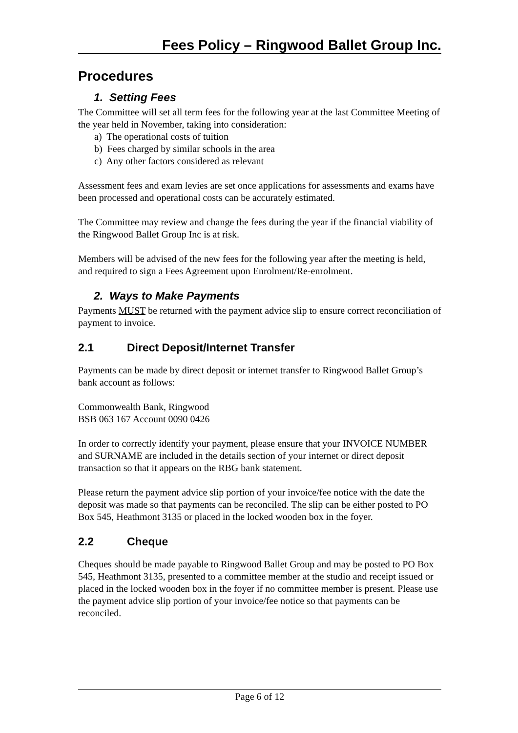Fees Policy – Ringwood Ballet Group Inc.
Procedures
1. Setting Fees
The Committee will set all term fees for the following year at the last Committee Meeting of the year held in November, taking into consideration:
a) The operational costs of tuition
b) Fees charged by similar schools in the area
c) Any other factors considered as relevant
Assessment fees and exam levies are set once applications for assessments and exams have been processed and operational costs can be accurately estimated.
The Committee may review and change the fees during the year if the financial viability of the Ringwood Ballet Group Inc is at risk.
Members will be advised of the new fees for the following year after the meeting is held, and required to sign a Fees Agreement upon Enrolment/Re-enrolment.
2. Ways to Make Payments
Payments MUST be returned with the payment advice slip to ensure correct reconciliation of payment to invoice.
2.1 Direct Deposit/Internet Transfer
Payments can be made by direct deposit or internet transfer to Ringwood Ballet Group’s bank account as follows:
Commonwealth Bank, Ringwood
BSB 063 167 Account 0090 0426
In order to correctly identify your payment, please ensure that your INVOICE NUMBER and SURNAME are included in the details section of your internet or direct deposit transaction so that it appears on the RBG bank statement.
Please return the payment advice slip portion of your invoice/fee notice with the date the deposit was made so that payments can be reconciled. The slip can be either posted to PO Box 545, Heathmont 3135 or placed in the locked wooden box in the foyer.
2.2 Cheque
Cheques should be made payable to Ringwood Ballet Group and may be posted to PO Box 545, Heathmont 3135, presented to a committee member at the studio and receipt issued or placed in the locked wooden box in the foyer if no committee member is present. Please use the payment advice slip portion of your invoice/fee notice so that payments can be reconciled.
Page 6 of 12